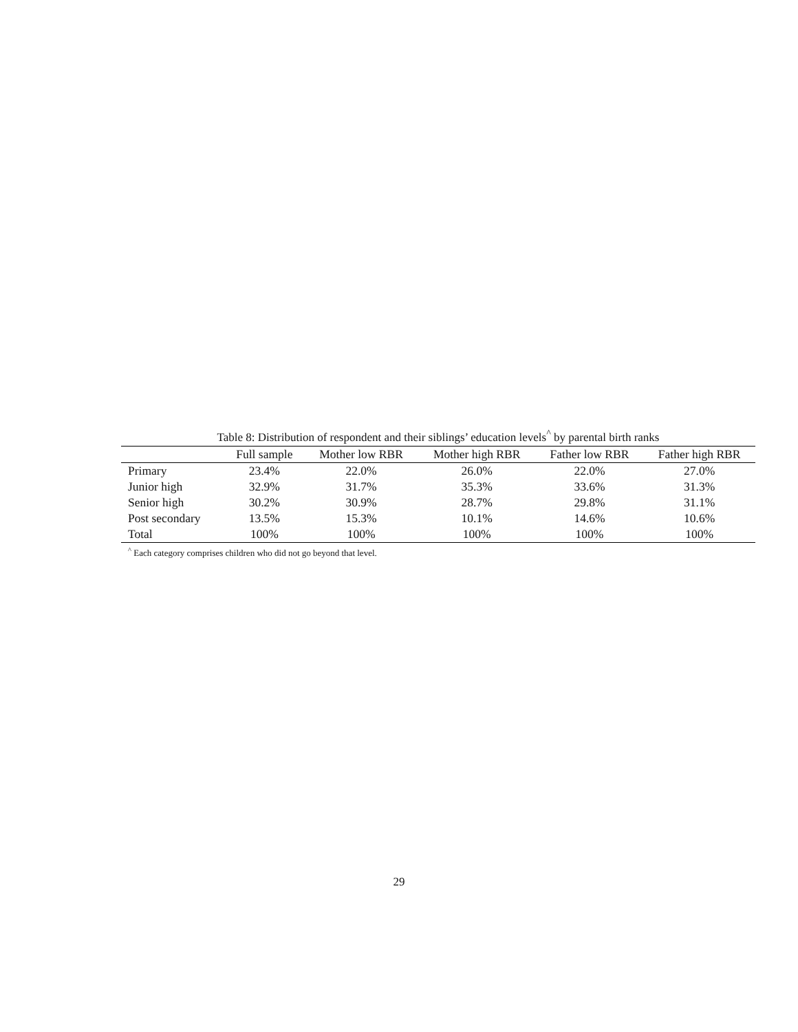Table 8: Distribution of respondent and their siblings’ education levels<sup>^</sup> by parental birth ranks
| | Full sample | Mother low RBR | Mother high RBR | Father low RBR | Father high RBR |
| --- | --- | --- | --- | --- | --- |
| Primary | 23.4% | 22.0% | 26.0% | 22.0% | 27.0% |
| Junior high | 32.9% | 31.7% | 35.3% | 33.6% | 31.3% |
| Senior high | 30.2% | 30.9% | 28.7% | 29.8% | 31.1% |
| Post secondary | 13.5% | 15.3% | 10.1% | 14.6% | 10.6% |
| Total | 100% | 100% | 100% | 100% | 100% |
<sup>^</sup> Each category comprises children who did not go beyond that level.
29